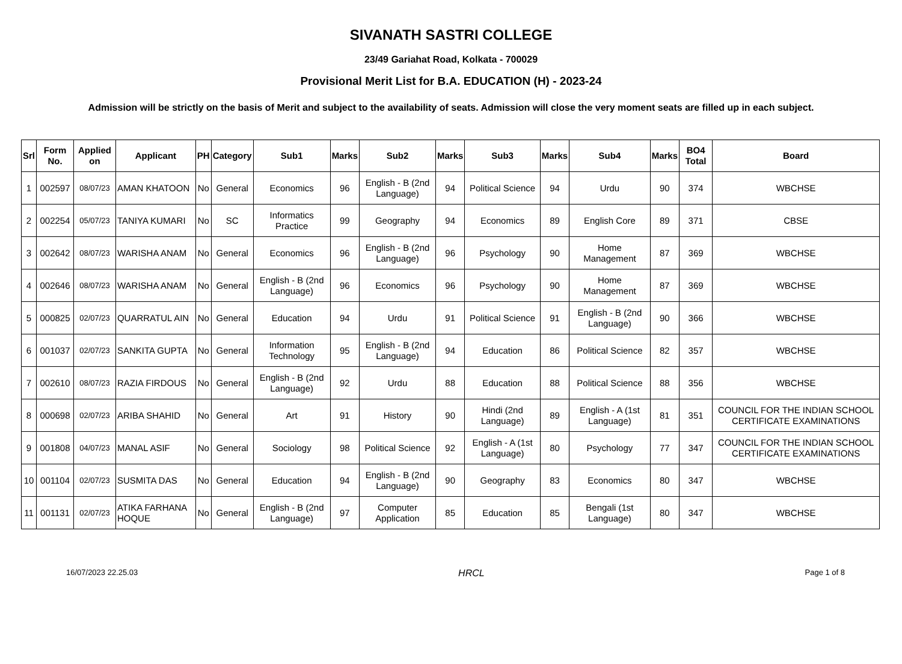SIVANATH SASTRI COLLEGE
23/49 Gariahat Road, Kolkata - 700029
Provisional Merit List for B.A. EDUCATION (H) - 2023-24
Admission will be strictly on the basis of Merit and subject to the availability of seats. Admission will close the very moment seats are filled up in each subject.
| Srl | Form No. | Applied on | Applicant | PH | Category | Sub1 | Marks | Sub2 | Marks | Sub3 | Marks | Sub4 | Marks | BO4 Total | Board |
| --- | --- | --- | --- | --- | --- | --- | --- | --- | --- | --- | --- | --- | --- | --- | --- |
| 1 | 002597 | 08/07/23 | AMAN KHATOON | No | General | Economics | 96 | English - B (2nd Language) | 94 | Political Science | 94 | Urdu | 90 | 374 | WBCHSE |
| 2 | 002254 | 05/07/23 | TANIYA KUMARI | No | SC | Informatics Practice | 99 | Geography | 94 | Economics | 89 | English Core | 89 | 371 | CBSE |
| 3 | 002642 | 08/07/23 | WARISHA ANAM | No | General | Economics | 96 | English - B (2nd Language) | 96 | Psychology | 90 | Home Management | 87 | 369 | WBCHSE |
| 4 | 002646 | 08/07/23 | WARISHA ANAM | No | General | English - B (2nd Language) | 96 | Economics | 96 | Psychology | 90 | Home Management | 87 | 369 | WBCHSE |
| 5 | 000825 | 02/07/23 | QUARRATUL AIN | No | General | Education | 94 | Urdu | 91 | Political Science | 91 | English - B (2nd Language) | 90 | 366 | WBCHSE |
| 6 | 001037 | 02/07/23 | SANKITA GUPTA | No | General | Information Technology | 95 | English - B (2nd Language) | 94 | Education | 86 | Political Science | 82 | 357 | WBCHSE |
| 7 | 002610 | 08/07/23 | RAZIA FIRDOUS | No | General | English - B (2nd Language) | 92 | Urdu | 88 | Education | 88 | Political Science | 88 | 356 | WBCHSE |
| 8 | 000698 | 02/07/23 | ARIBA SHAHID | No | General | Art | 91 | History | 90 | Hindi (2nd Language) | 89 | English - A (1st Language) | 81 | 351 | COUNCIL FOR THE INDIAN SCHOOL CERTIFICATE EXAMINATIONS |
| 9 | 001808 | 04/07/23 | MANAL ASIF | No | General | Sociology | 98 | Political Science | 92 | English - A (1st Language) | 80 | Psychology | 77 | 347 | COUNCIL FOR THE INDIAN SCHOOL CERTIFICATE EXAMINATIONS |
| 10 | 001104 | 02/07/23 | SUSMITA DAS | No | General | Education | 94 | English - B (2nd Language) | 90 | Geography | 83 | Economics | 80 | 347 | WBCHSE |
| 11 | 001131 | 02/07/23 | ATIKA FARHANA HOQUE | No | General | English - B (2nd Language) | 97 | Computer Application | 85 | Education | 85 | Bengali (1st Language) | 80 | 347 | WBCHSE |
16/07/2023 22.25.03 HRCL Page 1 of 8